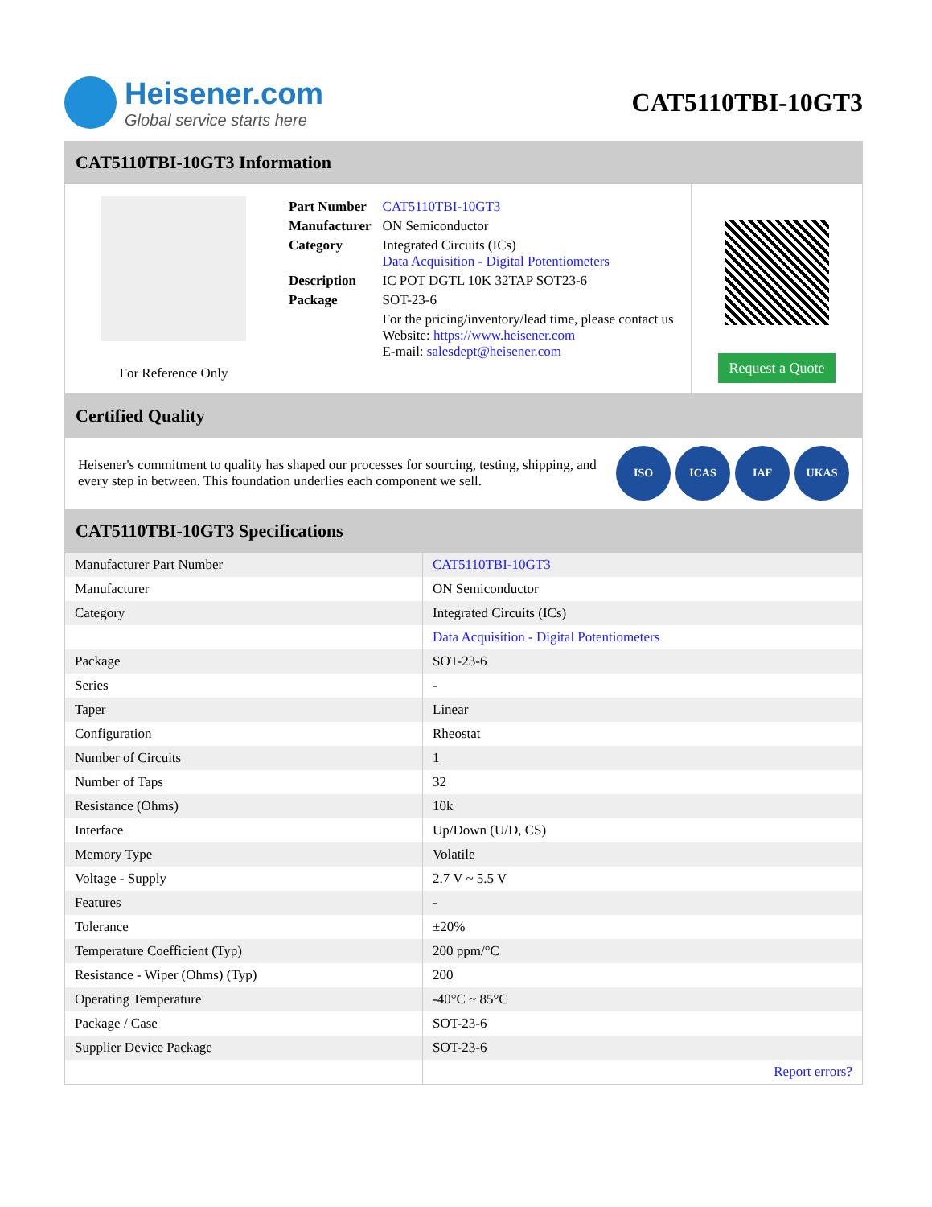Heisener.com
Global service starts here
CAT5110TBI-10GT3
CAT5110TBI-10GT3 Information
For Reference Only
| Part Number | CAT5110TBI-10GT3 |
| Manufacturer | ON Semiconductor |
| Category | Integrated Circuits (ICs) Data Acquisition - Digital Potentiometers |
| Description | IC POT DGTL 10K 32TAP SOT23-6 |
| Package | SOT-23-6 |
| | For the pricing/inventory/lead time, please contact us Website: https://www.heisener.com E-mail: salesdept@heisener.com |
Request a Quote
Certified Quality
Heisener's commitment to quality has shaped our processes for sourcing, testing, shipping, and every step in between. This foundation underlies each component we sell.
ISO ICAS IAF UKAS
CAT5110TBI-10GT3 Specifications
| Manufacturer Part Number | CAT5110TBI-10GT3 |
| Manufacturer | ON Semiconductor |
| Category | Integrated Circuits (ICs) |
| | Data Acquisition - Digital Potentiometers |
| Package | SOT-23-6 |
| Series | - |
| Taper | Linear |
| Configuration | Rheostat |
| Number of Circuits | 1 |
| Number of Taps | 32 |
| Resistance (Ohms) | 10k |
| Interface | Up/Down (U/D, CS) |
| Memory Type | Volatile |
| Voltage - Supply | 2.7 V ~ 5.5 V |
| Features | - |
| Tolerance | ±20% |
| Temperature Coefficient (Typ) | 200 ppm/°C |
| Resistance - Wiper (Ohms) (Typ) | 200 |
| Operating Temperature | -40°C ~ 85°C |
| Package / Case | SOT-23-6 |
| Supplier Device Package | SOT-23-6 |
| | Report errors? |